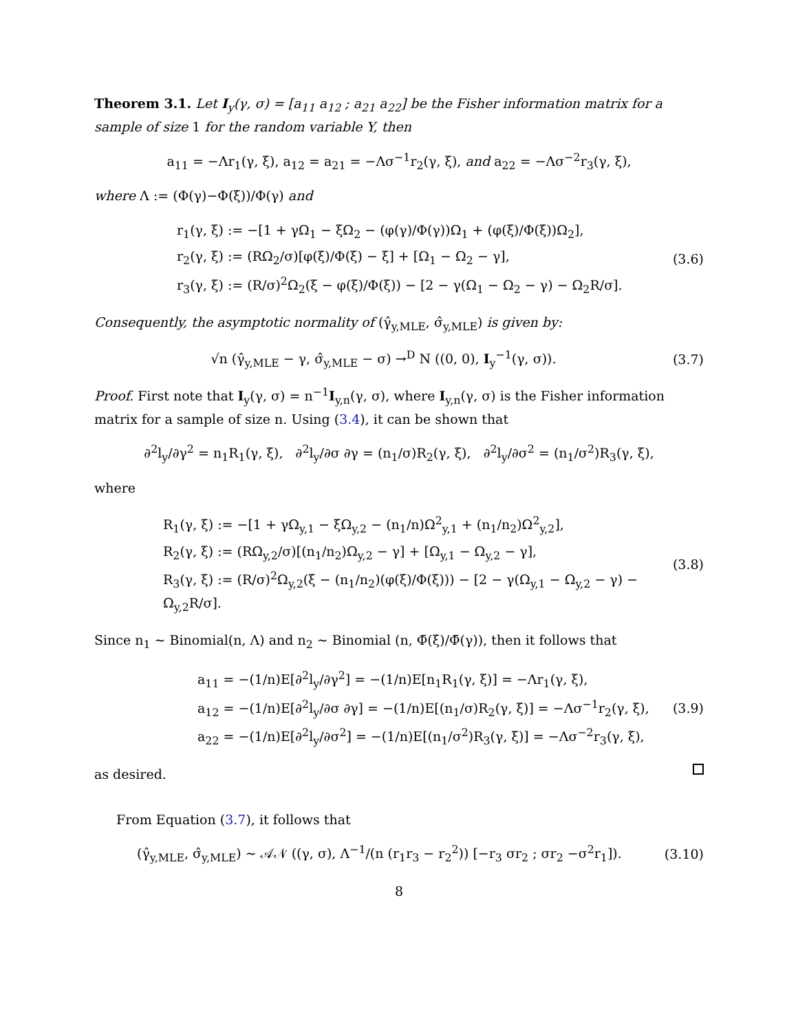Theorem 3.1. Let I<sub>y</sub>(γ, σ) = [a<sub>11</sub> a<sub>12</sub> ; a<sub>21</sub> a<sub>22</sub>] be the Fisher information matrix for a sample of size 1 for the random variable Y, then
a<sub>11</sub> = −Λr<sub>1</sub>(γ, ξ), a<sub>12</sub> = a<sub>21</sub> = −Λσ<sup>−1</sup>r<sub>2</sub>(γ, ξ), and a<sub>22</sub> = −Λσ<sup>−2</sup>r<sub>3</sub>(γ, ξ),
where Λ := (Φ(γ)−Φ(ξ))/Φ(γ) and
r<sub>1</sub>(γ, ξ) := −[1 + γΩ<sub>1</sub> − ξΩ<sub>2</sub> − (φ(γ)/Φ(γ))Ω<sub>1</sub> + (φ(ξ)/Φ(ξ))Ω<sub>2</sub>],
r<sub>2</sub>(γ, ξ) := (RΩ<sub>2</sub>/σ)[φ(ξ)/Φ(ξ) − ξ] + [Ω<sub>1</sub> − Ω<sub>2</sub> − γ],
r<sub>3</sub>(γ, ξ) := (R/σ)<sup>2</sup>Ω<sub>2</sub>(ξ − φ(ξ)/Φ(ξ)) − [2 − γ(Ω<sub>1</sub> − Ω<sub>2</sub> − γ) − Ω<sub>2</sub>R/σ].
(3.6)
Consequently, the asymptotic normality of (γ̂<sub>y,MLE</sub>, σ̂<sub>y,MLE</sub>) is given by:
√n (γ̂<sub>y,MLE</sub> − γ, σ̂<sub>y,MLE</sub> − σ) →<sup>D</sup> N ((0, 0), I<sub>y</sub><sup>−1</sup>(γ, σ)).
(3.7)
Proof. First note that I<sub>y</sub>(γ, σ) = n<sup>−1</sup>I<sub>y,n</sub>(γ, σ), where I<sub>y,n</sub>(γ, σ) is the Fisher information matrix for a sample of size n. Using (3.4), it can be shown that
∂<sup>2</sup>l<sub>y</sub>/∂γ<sup>2</sup> = n<sub>1</sub>R<sub>1</sub>(γ, ξ), ∂<sup>2</sup>l<sub>y</sub>/∂σ ∂γ = (n<sub>1</sub>/σ)R<sub>2</sub>(γ, ξ), ∂<sup>2</sup>l<sub>y</sub>/∂σ<sup>2</sup> = (n<sub>1</sub>/σ<sup>2</sup>)R<sub>3</sub>(γ, ξ),
where
R<sub>1</sub>(γ, ξ) := −[1 + γΩ<sub>y,1</sub> − ξΩ<sub>y,2</sub> − (n<sub>1</sub>/n)Ω<sup>2</sup><sub>y,1</sub> + (n<sub>1</sub>/n<sub>2</sub>)Ω<sup>2</sup><sub>y,2</sub>],
R<sub>2</sub>(γ, ξ) := (RΩ<sub>y,2</sub>/σ)[(n<sub>1</sub>/n<sub>2</sub>)Ω<sub>y,2</sub> − γ] + [Ω<sub>y,1</sub> − Ω<sub>y,2</sub> − γ],
R<sub>3</sub>(γ, ξ) := (R/σ)<sup>2</sup>Ω<sub>y,2</sub>(ξ − (n<sub>1</sub>/n<sub>2</sub>)(φ(ξ)/Φ(ξ))) − [2 − γ(Ω<sub>y,1</sub> − Ω<sub>y,2</sub> − γ) − Ω<sub>y,2</sub>R/σ].
(3.8)
Since n<sub>1</sub> ∼ Binomial(n, Λ) and n<sub>2</sub> ∼ Binomial (n, Φ̄(ξ)/Φ̄(γ)), then it follows that
a<sub>11</sub> = −(1/n)E[∂<sup>2</sup>l<sub>y</sub>/∂γ<sup>2</sup>] = −(1/n)E[n<sub>1</sub>R<sub>1</sub>(γ, ξ)] = −Λr<sub>1</sub>(γ, ξ),
a<sub>12</sub> = −(1/n)E[∂<sup>2</sup>l<sub>y</sub>/∂σ ∂γ] = −(1/n)E[(n<sub>1</sub>/σ)R<sub>2</sub>(γ, ξ)] = −Λσ<sup>−1</sup>r<sub>2</sub>(γ, ξ),
a<sub>22</sub> = −(1/n)E[∂<sup>2</sup>l<sub>y</sub>/∂σ<sup>2</sup>] = −(1/n)E[(n<sub>1</sub>/σ<sup>2</sup>)R<sub>3</sub>(γ, ξ)] = −Λσ<sup>−2</sup>r<sub>3</sub>(γ, ξ),
(3.9)
as desired.
From Equation (3.7), it follows that
(γ̂<sub>y,MLE</sub>, σ̂<sub>y,MLE</sub>) ∼ 𝒜𝒩 ((γ, σ), Λ<sup>−1</sup>/(n (r<sub>1</sub>r<sub>3</sub> − r<sub>2</sub><sup>2</sup>)) [−r<sub>3</sub> σr<sub>2</sub> ; σr<sub>2</sub> −σ<sup>2</sup>r<sub>1</sub>]).
(3.10)
8